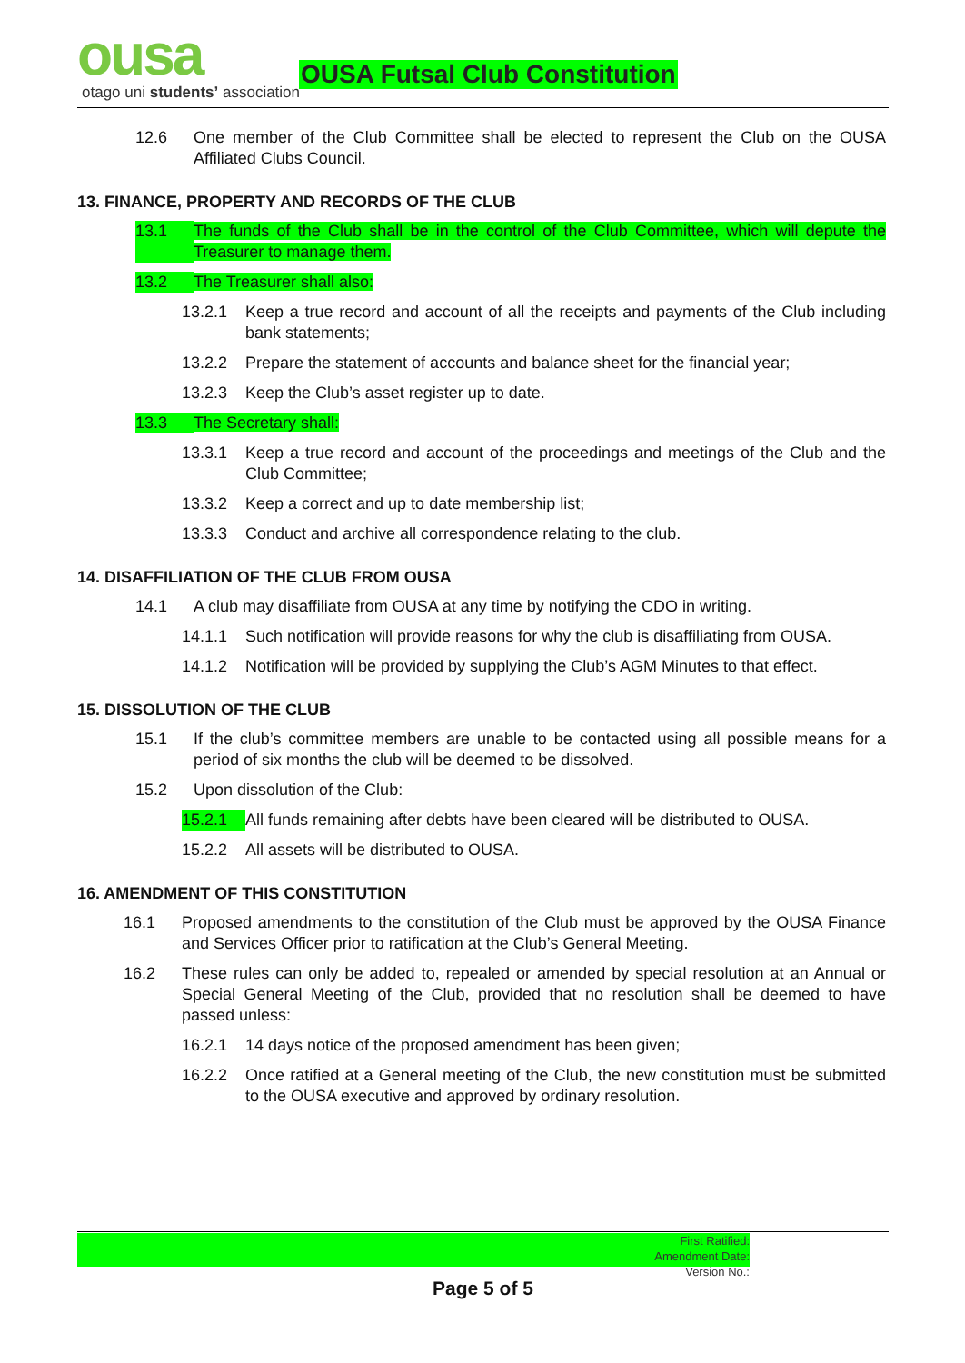ousa
otago uni students’ association
OUSA Futsal Club Constitution
12.6 One member of the Club Committee shall be elected to represent the Club on the OUSA Affiliated Clubs Council.
13. FINANCE, PROPERTY AND RECORDS OF THE CLUB
13.1 The funds of the Club shall be in the control of the Club Committee, which will depute the Treasurer to manage them.
13.2 The Treasurer shall also:
13.2.1 Keep a true record and account of all the receipts and payments of the Club including bank statements;
13.2.2 Prepare the statement of accounts and balance sheet for the financial year;
13.2.3 Keep the Club’s asset register up to date.
13.3 The Secretary shall:
13.3.1 Keep a true record and account of the proceedings and meetings of the Club and the Club Committee;
13.3.2 Keep a correct and up to date membership list;
13.3.3 Conduct and archive all correspondence relating to the club.
14. DISAFFILIATION OF THE CLUB FROM OUSA
14.1 A club may disaffiliate from OUSA at any time by notifying the CDO in writing.
14.1.1 Such notification will provide reasons for why the club is disaffiliating from OUSA.
14.1.2 Notification will be provided by supplying the Club’s AGM Minutes to that effect.
15. DISSOLUTION OF THE CLUB
15.1 If the club’s committee members are unable to be contacted using all possible means for a period of six months the club will be deemed to be dissolved.
15.2 Upon dissolution of the Club:
15.2.1 All funds remaining after debts have been cleared will be distributed to OUSA.
15.2.2 All assets will be distributed to OUSA.
16. AMENDMENT OF THIS CONSTITUTION
16.1 Proposed amendments to the constitution of the Club must be approved by the OUSA Finance and Services Officer prior to ratification at the Club’s General Meeting.
16.2 These rules can only be added to, repealed or amended by special resolution at an Annual or Special General Meeting of the Club, provided that no resolution shall be deemed to have passed unless:
16.2.1 14 days notice of the proposed amendment has been given;
16.2.2 Once ratified at a General meeting of the Club, the new constitution must be submitted to the OUSA executive and approved by ordinary resolution.
First Ratified:
Amendment Date:
Version No.:
Page 5 of 5